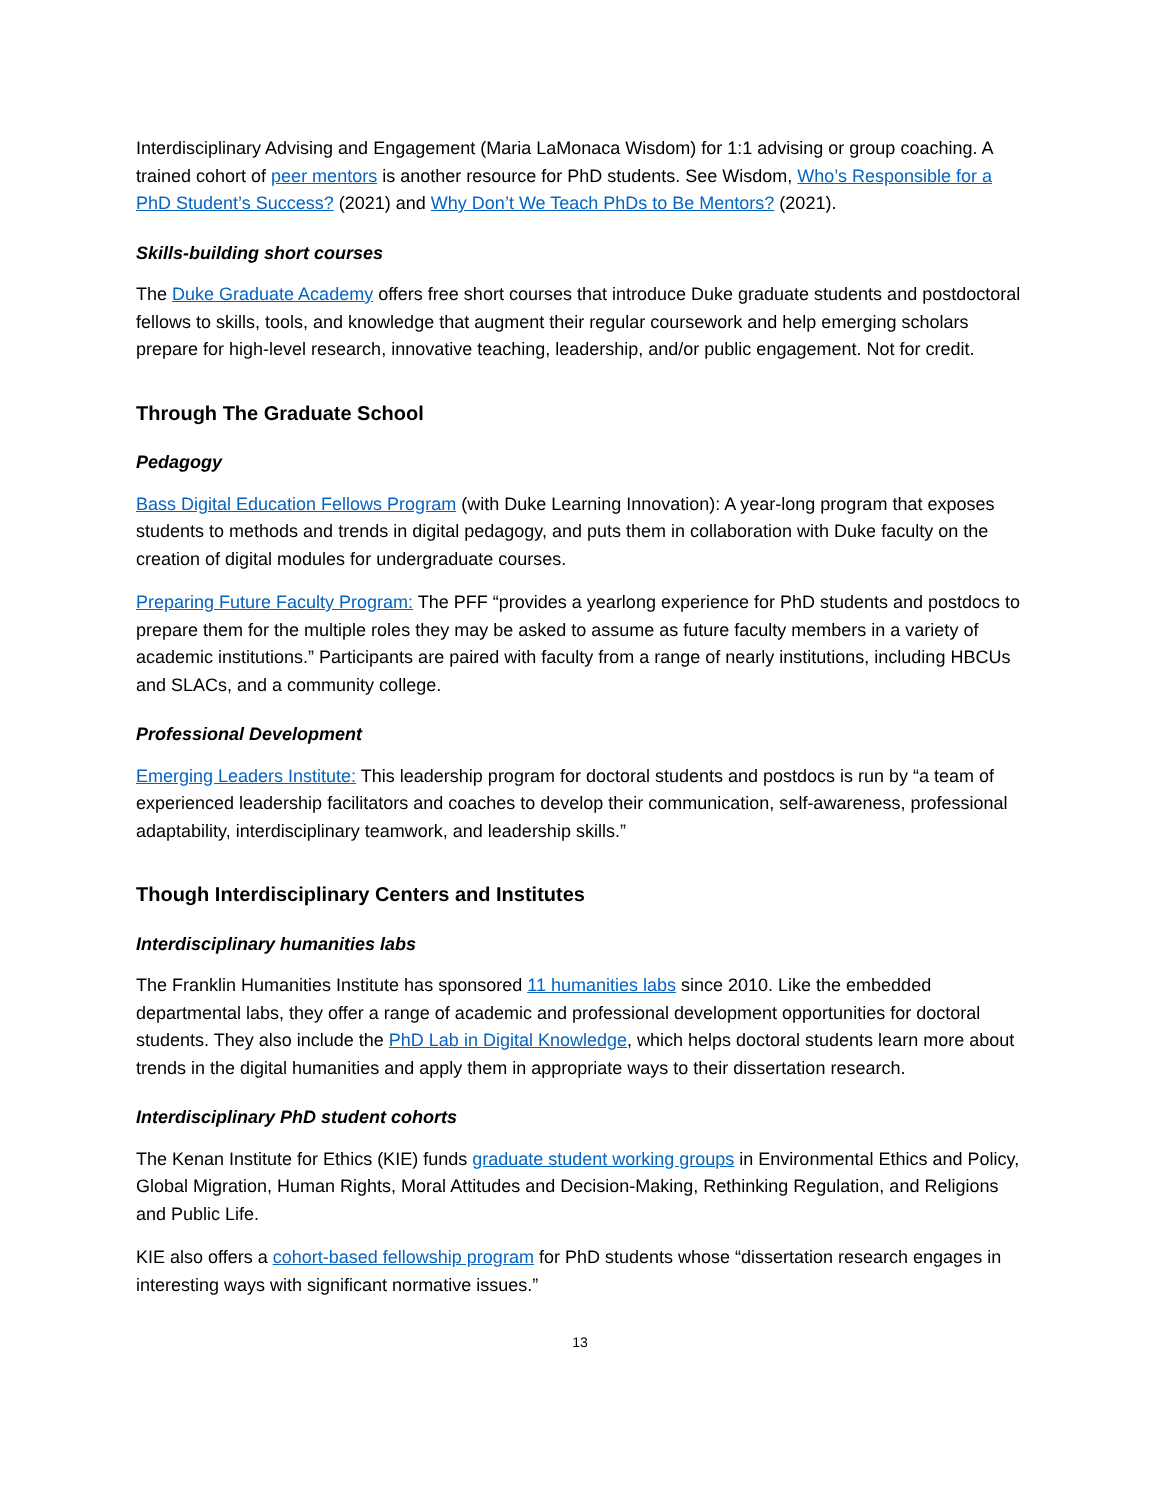Interdisciplinary Advising and Engagement (Maria LaMonaca Wisdom) for 1:1 advising or group coaching. A trained cohort of peer mentors is another resource for PhD students. See Wisdom, Who’s Responsible for a PhD Student’s Success? (2021) and Why Don’t We Teach PhDs to Be Mentors? (2021).
Skills-building short courses
The Duke Graduate Academy offers free short courses that introduce Duke graduate students and postdoctoral fellows to skills, tools, and knowledge that augment their regular coursework and help emerging scholars prepare for high-level research, innovative teaching, leadership, and/or public engagement. Not for credit.
Through The Graduate School
Pedagogy
Bass Digital Education Fellows Program (with Duke Learning Innovation): A year-long program that exposes students to methods and trends in digital pedagogy, and puts them in collaboration with Duke faculty on the creation of digital modules for undergraduate courses.
Preparing Future Faculty Program: The PFF “provides a yearlong experience for PhD students and postdocs to prepare them for the multiple roles they may be asked to assume as future faculty members in a variety of academic institutions.” Participants are paired with faculty from a range of nearly institutions, including HBCUs and SLACs, and a community college.
Professional Development
Emerging Leaders Institute: This leadership program for doctoral students and postdocs is run by “a team of experienced leadership facilitators and coaches to develop their communication, self-awareness, professional adaptability, interdisciplinary teamwork, and leadership skills.”
Though Interdisciplinary Centers and Institutes
Interdisciplinary humanities labs
The Franklin Humanities Institute has sponsored 11 humanities labs since 2010. Like the embedded departmental labs, they offer a range of academic and professional development opportunities for doctoral students. They also include the PhD Lab in Digital Knowledge, which helps doctoral students learn more about trends in the digital humanities and apply them in appropriate ways to their dissertation research.
Interdisciplinary PhD student cohorts
The Kenan Institute for Ethics (KIE) funds graduate student working groups in Environmental Ethics and Policy, Global Migration, Human Rights, Moral Attitudes and Decision-Making, Rethinking Regulation, and Religions and Public Life.
KIE also offers a cohort-based fellowship program for PhD students whose “dissertation research engages in interesting ways with significant normative issues.”
13